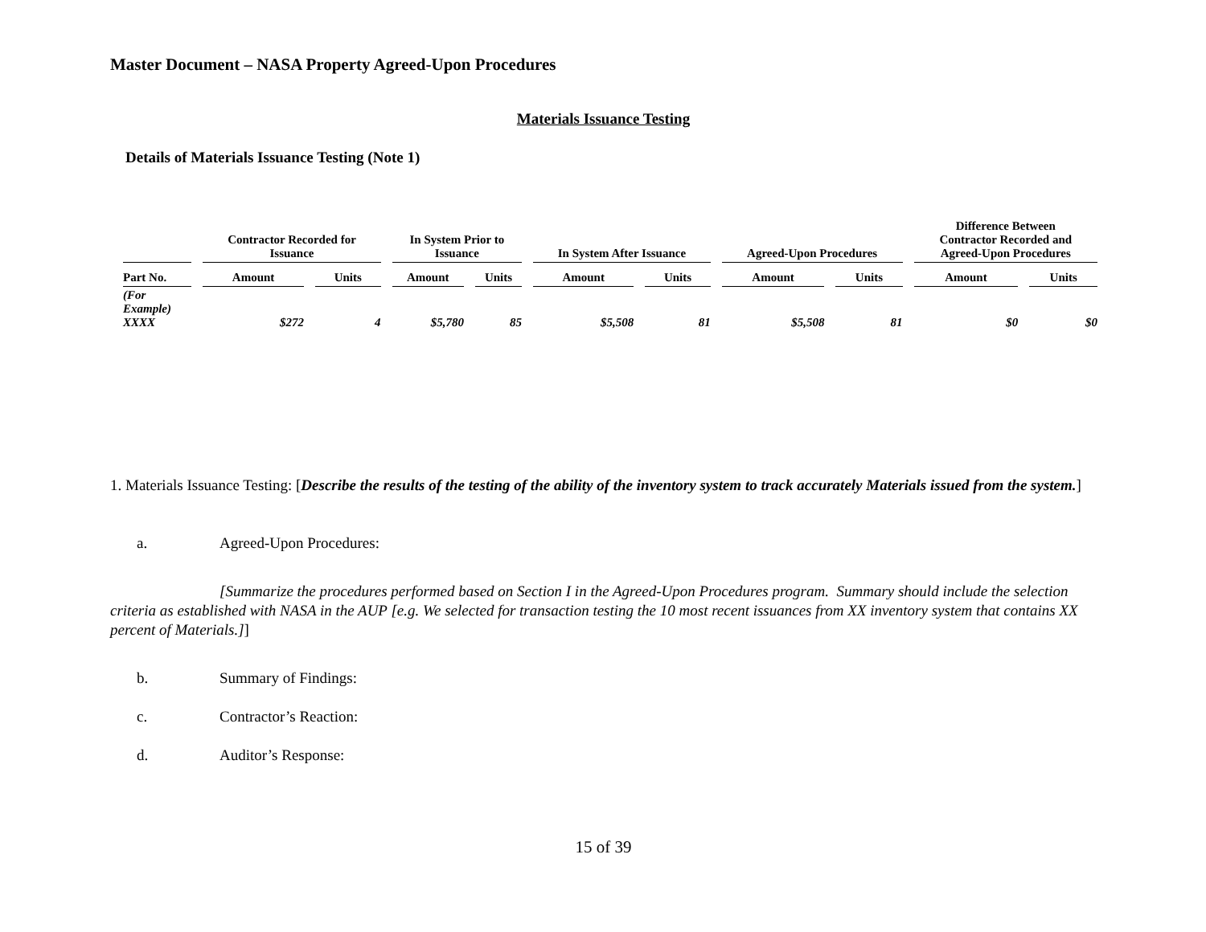Master Document – NASA Property Agreed-Upon Procedures
Materials Issuance Testing
Details of Materials Issuance Testing (Note 1)
| | Contractor Recorded for Issuance | | In System Prior to Issuance | | In System After Issuance | | Agreed-Upon Procedures | | Difference Between Contractor Recorded and Agreed-Upon Procedures | |
| --- | --- | --- | --- | --- | --- | --- | --- | --- | --- | --- |
| Part No. | Amount | Units | Amount | Units | Amount | Units | Amount | Units | Amount | Units |
| (For Example) XXXX | $272 | 4 | $5,780 | 85 | $5,508 | 81 | $5,508 | 81 | $0 | $0 |
1. Materials Issuance Testing: [Describe the results of the testing of the ability of the inventory system to track accurately Materials issued from the system.]
a. Agreed-Upon Procedures:
[Summarize the procedures performed based on Section I in the Agreed-Upon Procedures program. Summary should include the selection criteria as established with NASA in the AUP [e.g. We selected for transaction testing the 10 most recent issuances from XX inventory system that contains XX percent of Materials.]]
b. Summary of Findings:
c. Contractor’s Reaction:
d. Auditor’s Response:
15 of 39